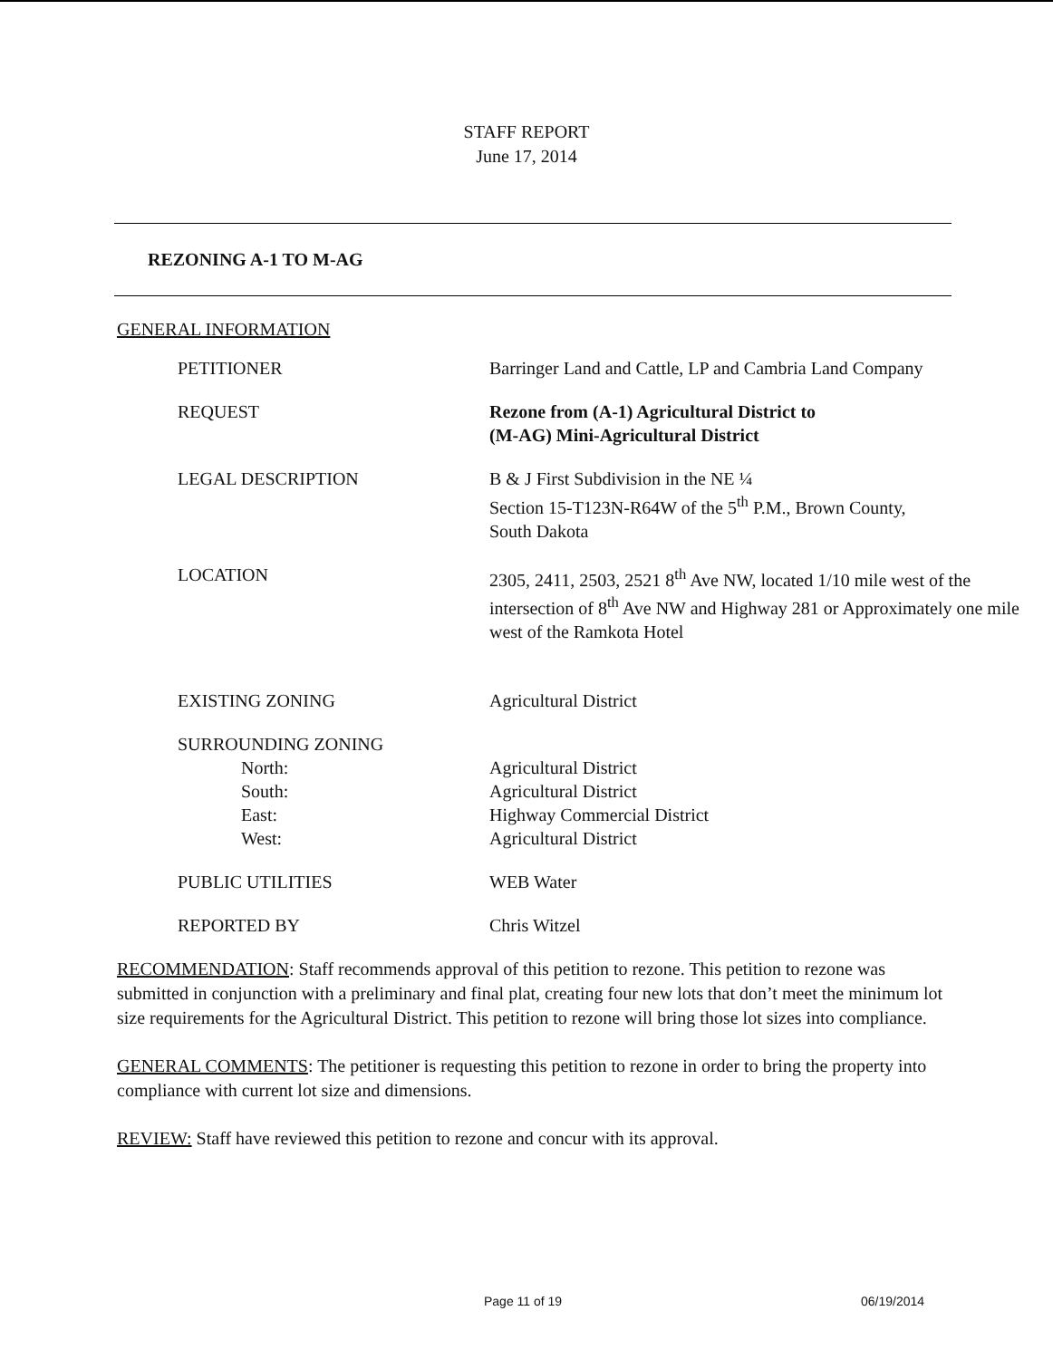STAFF REPORT
June 17, 2014
REZONING A-1 TO M-AG
GENERAL INFORMATION
| PETITIONER | Barringer Land and Cattle, LP and Cambria Land Company |
| REQUEST | Rezone from (A-1) Agricultural District to (M-AG) Mini-Agricultural District |
| LEGAL DESCRIPTION | B & J First Subdivision in the NE ¼ Section 15-T123N-R64W of the 5<sup>th</sup> P.M., Brown County, South Dakota |
| LOCATION | 2305, 2411, 2503, 2521 8<sup>th</sup> Ave NW, located 1/10 mile west of the intersection of 8<sup>th</sup> Ave NW and Highway 281 or Approximately one mile west of the Ramkota Hotel |
| EXISTING ZONING | Agricultural District |
| SURROUNDING ZONING | |
| North: | Agricultural District |
| South: | Agricultural District |
| East: | Highway Commercial District |
| West: | Agricultural District |
| PUBLIC UTILITIES | WEB Water |
| REPORTED BY | Chris Witzel |
RECOMMENDATION: Staff recommends approval of this petition to rezone. This petition to rezone was submitted in conjunction with a preliminary and final plat, creating four new lots that don’t meet the minimum lot size requirements for the Agricultural District. This petition to rezone will bring those lot sizes into compliance.
GENERAL COMMENTS: The petitioner is requesting this petition to rezone in order to bring the property into compliance with current lot size and dimensions.
REVIEW: Staff have reviewed this petition to rezone and concur with its approval.
Page 11 of 19 06/19/2014